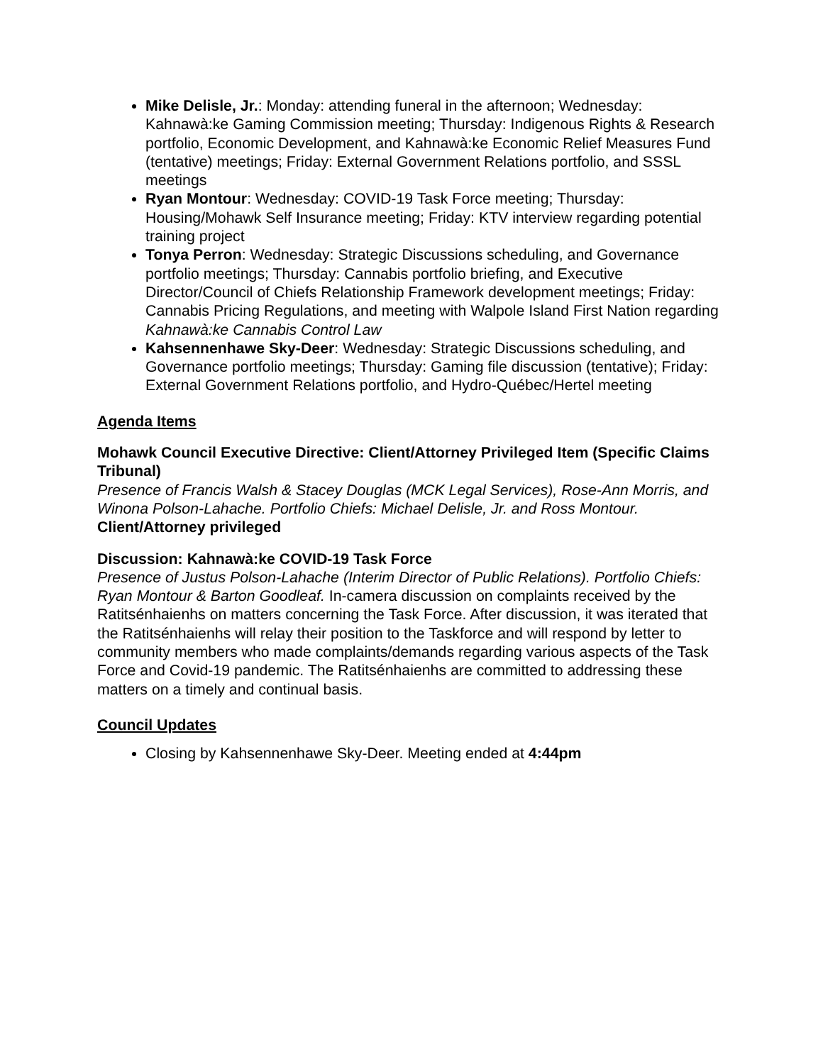Mike Delisle, Jr.: Monday: attending funeral in the afternoon; Wednesday: Kahnawà:ke Gaming Commission meeting; Thursday: Indigenous Rights & Research portfolio, Economic Development, and Kahnawà:ke Economic Relief Measures Fund (tentative) meetings; Friday: External Government Relations portfolio, and SSSL meetings
Ryan Montour: Wednesday: COVID-19 Task Force meeting; Thursday: Housing/Mohawk Self Insurance meeting; Friday: KTV interview regarding potential training project
Tonya Perron: Wednesday: Strategic Discussions scheduling, and Governance portfolio meetings; Thursday: Cannabis portfolio briefing, and Executive Director/Council of Chiefs Relationship Framework development meetings; Friday: Cannabis Pricing Regulations, and meeting with Walpole Island First Nation regarding Kahnawà:ke Cannabis Control Law
Kahsennenhawe Sky-Deer: Wednesday: Strategic Discussions scheduling, and Governance portfolio meetings; Thursday: Gaming file discussion (tentative); Friday: External Government Relations portfolio, and Hydro-Québec/Hertel meeting
Agenda Items
Mohawk Council Executive Directive: Client/Attorney Privileged Item (Specific Claims Tribunal)
Presence of Francis Walsh & Stacey Douglas (MCK Legal Services), Rose-Ann Morris, and Winona Polson-Lahache. Portfolio Chiefs: Michael Delisle, Jr. and Ross Montour.
Client/Attorney privileged
Discussion: Kahnawà:ke COVID-19 Task Force
Presence of Justus Polson-Lahache (Interim Director of Public Relations). Portfolio Chiefs: Ryan Montour & Barton Goodleaf. In-camera discussion on complaints received by the Ratitsénhaienhs on matters concerning the Task Force. After discussion, it was iterated that the Ratitsénhaienhs will relay their position to the Taskforce and will respond by letter to community members who made complaints/demands regarding various aspects of the Task Force and Covid-19 pandemic. The Ratitsénhaienhs are committed to addressing these matters on a timely and continual basis.
Council Updates
Closing by Kahsennenhawe Sky-Deer. Meeting ended at 4:44pm